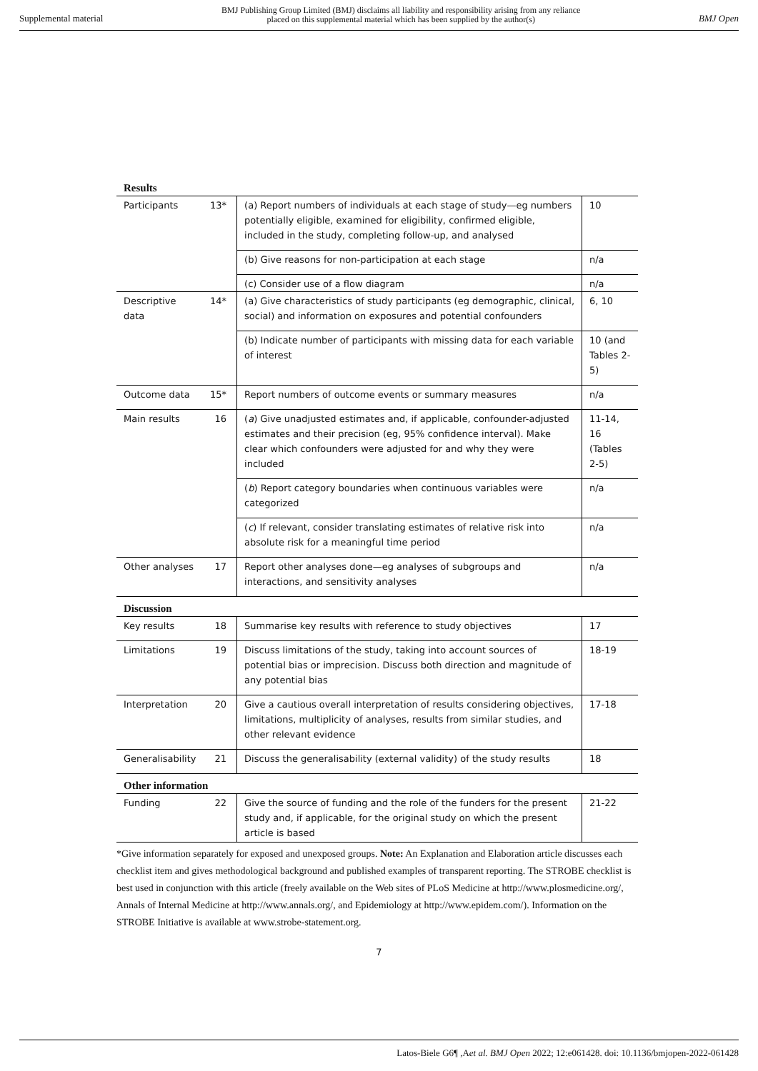Supplemental material BMJ Publishing Group Limited (BMJ) disclaims all liability and responsibility arising from any reliance
placed on this supplemental material which has been supplied by the author(s) BMJ Open
| Results | | | |
| Participants | 13* | (a) Report numbers of individuals at each stage of study—eg numbers potentially eligible, examined for eligibility, confirmed eligible, included in the study, completing follow-up, and analysed | 10 |
| | | (b) Give reasons for non-participation at each stage | n/a |
| | | (c) Consider use of a flow diagram | n/a |
| Descriptive data | 14* | (a) Give characteristics of study participants (eg demographic, clinical, social) and information on exposures and potential confounders | 6, 10 |
| | | (b) Indicate number of participants with missing data for each variable of interest | 10 (and Tables 2-5) |
| Outcome data | 15* | Report numbers of outcome events or summary measures | n/a |
| Main results | 16 | ( a ) Give unadjusted estimates and, if applicable, confounder-adjusted estimates and their precision (eg, 95% confidence interval). Make clear which confounders were adjusted for and why they were included | 11-14, 16 (Tables 2-5) |
| | | ( b ) Report category boundaries when continuous variables were categorized | n/a |
| | | ( c ) If relevant, consider translating estimates of relative risk into absolute risk for a meaningful time period | n/a |
| Other analyses | 17 | Report other analyses done—eg analyses of subgroups and interactions, and sensitivity analyses | n/a |
| Discussion | | | |
| Key results | 18 | Summarise key results with reference to study objectives | 17 |
| Limitations | 19 | Discuss limitations of the study, taking into account sources of potential bias or imprecision. Discuss both direction and magnitude of any potential bias | 18-19 |
| Interpretation | 20 | Give a cautious overall interpretation of results considering objectives, limitations, multiplicity of analyses, results from similar studies, and other relevant evidence | 17-18 |
| Generalisability | 21 | Discuss the generalisability (external validity) of the study results | 18 |
| Other information | | | |
| Funding | 22 | Give the source of funding and the role of the funders for the present study and, if applicable, for the original study on which the present article is based | 21-22 |
*Give information separately for exposed and unexposed groups. Note: An Explanation and Elaboration article discusses each checklist item and gives methodological background and published examples of transparent reporting. The STROBE checklist is best used in conjunction with this article (freely available on the Web sites of PLoS Medicine at http://www.plosmedicine.org/, Annals of Internal Medicine at http://www.annals.org/, and Epidemiology at http://www.epidem.com/). Information on the STROBE Initiative is available at www.strobe-statement.org.
7
Latos-Biele G6¶ ,Aet al. BMJ Open 2022; 12:e061428. doi: 10.1136/bmjopen-2022-061428